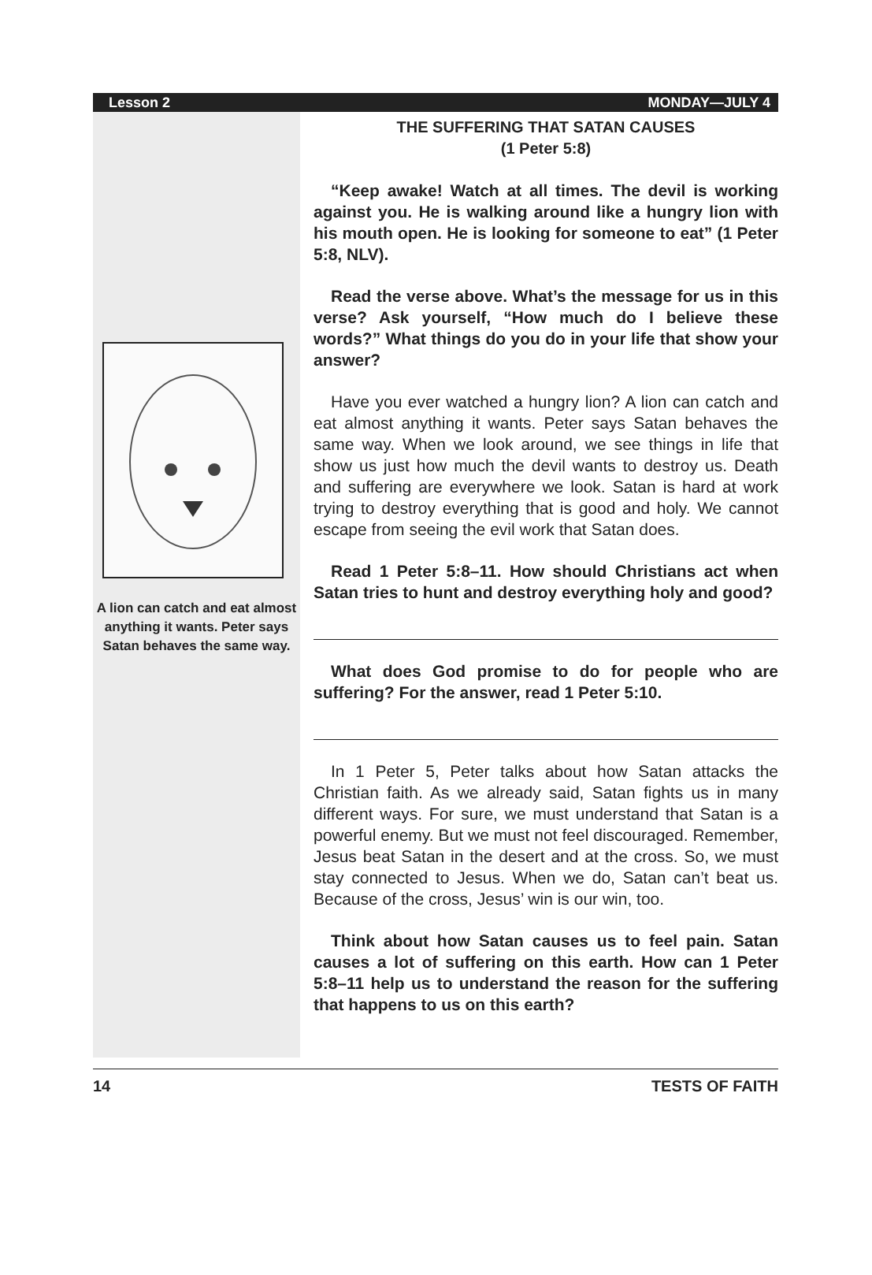Lesson 2 MONDAY—JULY 4
A lion can catch and eat almost anything it wants. Peter says Satan behaves the same way.
THE SUFFERING THAT SATAN CAUSES
(1 Peter 5:8)
“Keep awake! Watch at all times. The devil is working against you. He is walking around like a hungry lion with his mouth open. He is looking for someone to eat” (1 Peter 5:8, NLV).
Read the verse above. What’s the message for us in this verse? Ask yourself, “How much do I believe these words?” What things do you do in your life that show your answer?
Have you ever watched a hungry lion? A lion can catch and eat almost anything it wants. Peter says Satan behaves the same way. When we look around, we see things in life that show us just how much the devil wants to destroy us. Death and suffering are everywhere we look. Satan is hard at work trying to destroy everything that is good and holy. We cannot escape from seeing the evil work that Satan does.
Read 1 Peter 5:8–11. How should Christians act when Satan tries to hunt and destroy everything holy and good?
What does God promise to do for people who are suffering? For the answer, read 1 Peter 5:10.
In 1 Peter 5, Peter talks about how Satan attacks the Christian faith. As we already said, Satan fights us in many different ways. For sure, we must understand that Satan is a powerful enemy. But we must not feel discouraged. Remember, Jesus beat Satan in the desert and at the cross. So, we must stay connected to Jesus. When we do, Satan can’t beat us. Because of the cross, Jesus’ win is our win, too.
Think about how Satan causes us to feel pain. Satan causes a lot of suffering on this earth. How can 1 Peter 5:8–11 help us to understand the reason for the suffering that happens to us on this earth?
14 TESTS OF FAITH